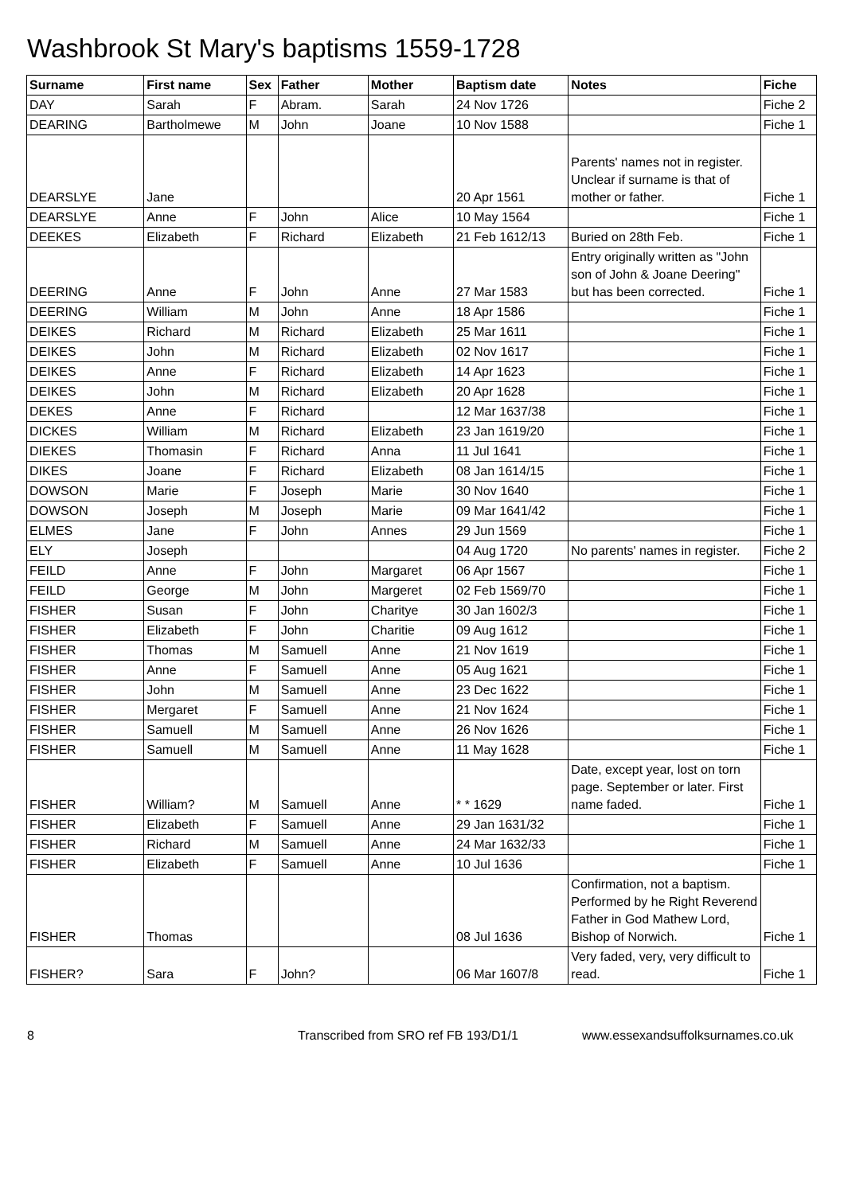Washbrook St Mary's baptisms 1559-1728
| Surname | First name | Sex | Father | Mother | Baptism date | Notes | Fiche |
| --- | --- | --- | --- | --- | --- | --- | --- |
| DAY | Sarah | F | Abram. | Sarah | 24 Nov 1726 | | Fiche 2 |
| DEARING | Bartholmewe | M | John | Joane | 10 Nov 1588 | | Fiche 1 |
| DEARSLYE | Jane | | | | 20 Apr 1561 | Parents' names not in register. Unclear if surname is that of mother or father. | Fiche 1 |
| DEARSLYE | Anne | F | John | Alice | 10 May 1564 | | Fiche 1 |
| DEEKES | Elizabeth | F | Richard | Elizabeth | 21 Feb 1612/13 | Buried on 28th Feb. | Fiche 1 |
| DEERING | Anne | F | John | Anne | 27 Mar 1583 | Entry originally written as "John son of John & Joane Deering" but has been corrected. | Fiche 1 |
| DEERING | William | M | John | Anne | 18 Apr 1586 | | Fiche 1 |
| DEIKES | Richard | M | Richard | Elizabeth | 25 Mar 1611 | | Fiche 1 |
| DEIKES | John | M | Richard | Elizabeth | 02 Nov 1617 | | Fiche 1 |
| DEIKES | Anne | F | Richard | Elizabeth | 14 Apr 1623 | | Fiche 1 |
| DEIKES | John | M | Richard | Elizabeth | 20 Apr 1628 | | Fiche 1 |
| DEKES | Anne | F | Richard | | 12 Mar 1637/38 | | Fiche 1 |
| DICKES | William | M | Richard | Elizabeth | 23 Jan 1619/20 | | Fiche 1 |
| DIEKES | Thomasin | F | Richard | Anna | 11 Jul 1641 | | Fiche 1 |
| DIKES | Joane | F | Richard | Elizabeth | 08 Jan 1614/15 | | Fiche 1 |
| DOWSON | Marie | F | Joseph | Marie | 30 Nov 1640 | | Fiche 1 |
| DOWSON | Joseph | M | Joseph | Marie | 09 Mar 1641/42 | | Fiche 1 |
| ELMES | Jane | F | John | Annes | 29 Jun 1569 | | Fiche 1 |
| ELY | Joseph | | | | 04 Aug 1720 | No parents' names in register. | Fiche 2 |
| FEILD | Anne | F | John | Margaret | 06 Apr 1567 | | Fiche 1 |
| FEILD | George | M | John | Margeret | 02 Feb 1569/70 | | Fiche 1 |
| FISHER | Susan | F | John | Charitye | 30 Jan 1602/3 | | Fiche 1 |
| FISHER | Elizabeth | F | John | Charitie | 09 Aug 1612 | | Fiche 1 |
| FISHER | Thomas | M | Samuell | Anne | 21 Nov 1619 | | Fiche 1 |
| FISHER | Anne | F | Samuell | Anne | 05 Aug 1621 | | Fiche 1 |
| FISHER | John | M | Samuell | Anne | 23 Dec 1622 | | Fiche 1 |
| FISHER | Mergaret | F | Samuell | Anne | 21 Nov 1624 | | Fiche 1 |
| FISHER | Samuell | M | Samuell | Anne | 26 Nov 1626 | | Fiche 1 |
| FISHER | Samuell | M | Samuell | Anne | 11 May 1628 | | Fiche 1 |
| FISHER | William? | M | Samuell | Anne | * * 1629 | Date, except year, lost on torn page. September or later. First name faded. | Fiche 1 |
| FISHER | Elizabeth | F | Samuell | Anne | 29 Jan 1631/32 | | Fiche 1 |
| FISHER | Richard | M | Samuell | Anne | 24 Mar 1632/33 | | Fiche 1 |
| FISHER | Elizabeth | F | Samuell | Anne | 10 Jul 1636 | | Fiche 1 |
| FISHER | Thomas | | | | 08 Jul 1636 | Confirmation, not a baptism. Performed by he Right Reverend Father in God Mathew Lord, Bishop of Norwich. | Fiche 1 |
| FISHER? | Sara | F | John? | | 06 Mar 1607/8 | Very faded, very, very difficult to read. | Fiche 1 |
8 Transcribed from SRO ref FB 193/D1/1 www.essexandsuffolksurnames.co.uk